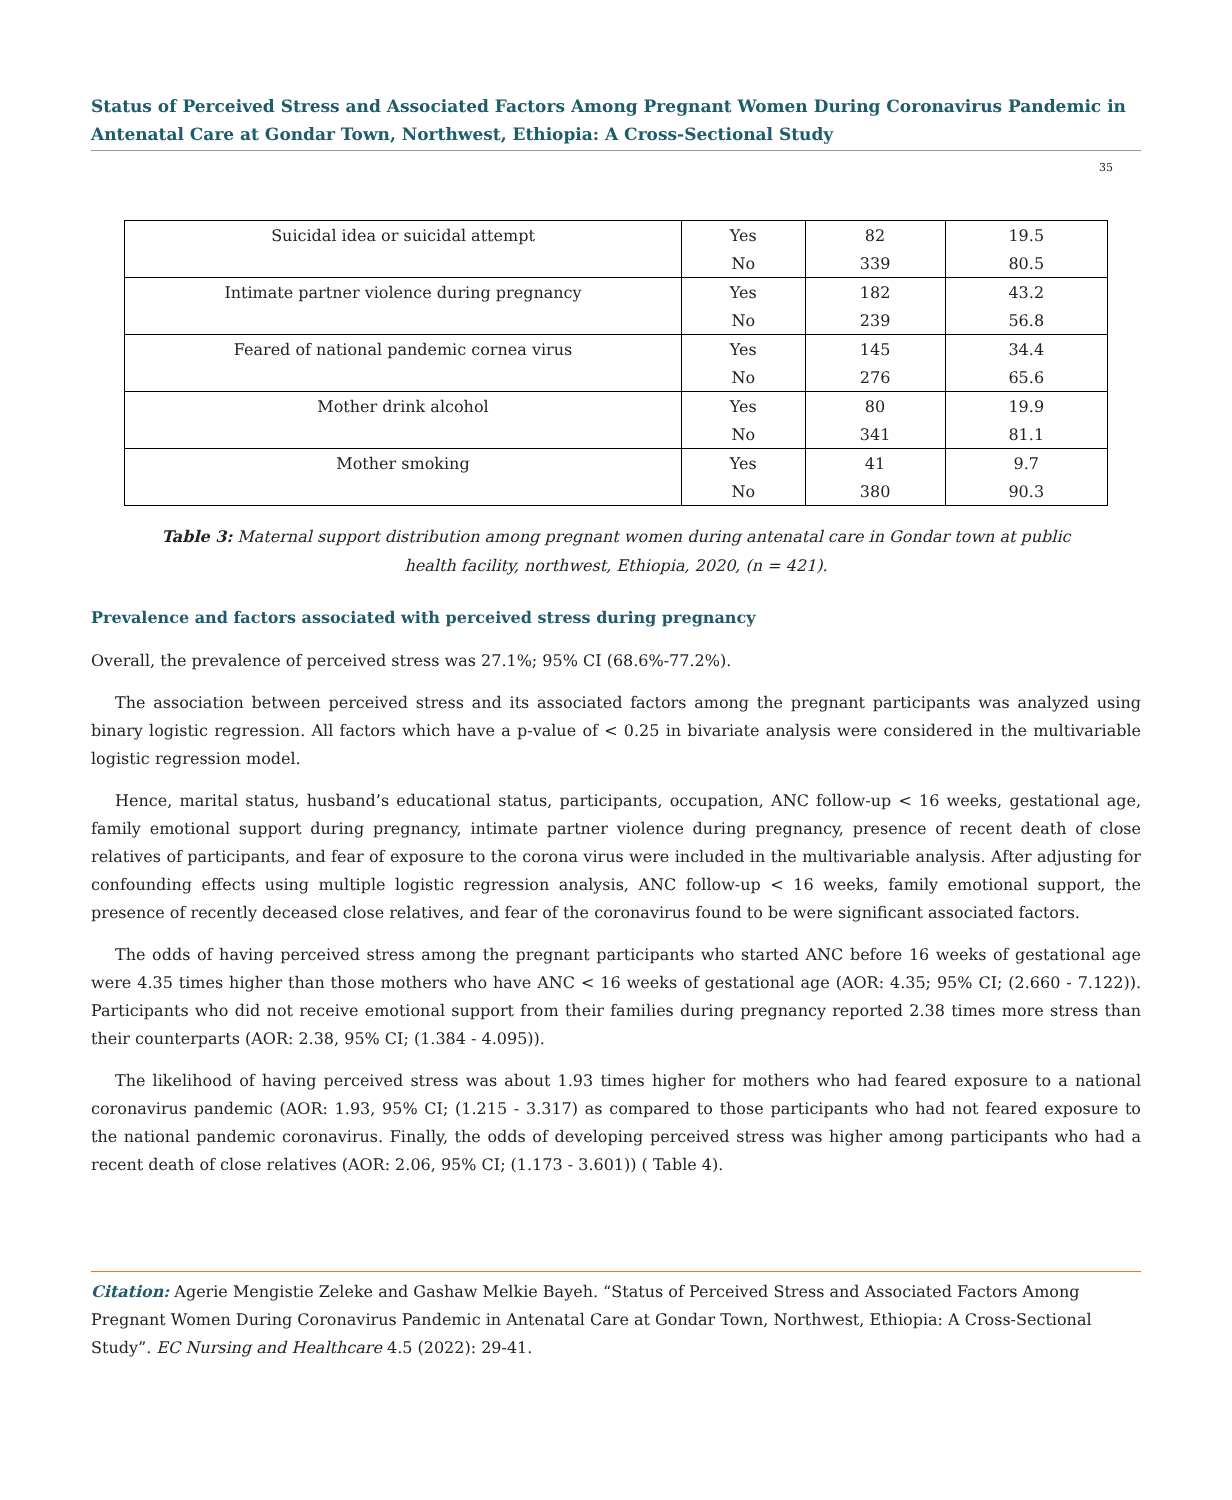Status of Perceived Stress and Associated Factors Among Pregnant Women During Coronavirus Pandemic in Antenatal Care at Gondar Town, Northwest, Ethiopia: A Cross-Sectional Study
35
| Suicidal idea or suicidal attempt | Yes | 82 | 19.5 |
| | No | 339 | 80.5 |
| Intimate partner violence during pregnancy | Yes | 182 | 43.2 |
| | No | 239 | 56.8 |
| Feared of national pandemic cornea virus | Yes | 145 | 34.4 |
| | No | 276 | 65.6 |
| Mother drink alcohol | Yes | 80 | 19.9 |
| | No | 341 | 81.1 |
| Mother smoking | Yes | 41 | 9.7 |
| | No | 380 | 90.3 |
Table 3: Maternal support distribution among pregnant women during antenatal care in Gondar town at public
health facility, northwest, Ethiopia, 2020, (n = 421).
Prevalence and factors associated with perceived stress during pregnancy
Overall, the prevalence of perceived stress was 27.1%; 95% CI (68.6%-77.2%).
The association between perceived stress and its associated factors among the pregnant participants was analyzed using binary logistic regression. All factors which have a p-value of < 0.25 in bivariate analysis were considered in the multivariable logistic regression model.
Hence, marital status, husband’s educational status, participants, occupation, ANC follow-up < 16 weeks, gestational age, family emotional support during pregnancy, intimate partner violence during pregnancy, presence of recent death of close relatives of participants, and fear of exposure to the corona virus were included in the multivariable analysis. After adjusting for confounding effects using multiple logistic regression analysis, ANC follow-up < 16 weeks, family emotional support, the presence of recently deceased close relatives, and fear of the coronavirus found to be were significant associated factors.
The odds of having perceived stress among the pregnant participants who started ANC before 16 weeks of gestational age were 4.35 times higher than those mothers who have ANC < 16 weeks of gestational age (AOR: 4.35; 95% CI; (2.660 - 7.122)). Participants who did not receive emotional support from their families during pregnancy reported 2.38 times more stress than their counterparts (AOR: 2.38, 95% CI; (1.384 - 4.095)).
The likelihood of having perceived stress was about 1.93 times higher for mothers who had feared exposure to a national coronavirus pandemic (AOR: 1.93, 95% CI; (1.215 - 3.317) as compared to those participants who had not feared exposure to the national pandemic coronavirus. Finally, the odds of developing perceived stress was higher among participants who had a recent death of close relatives (AOR: 2.06, 95% CI; (1.173 - 3.601)) ( Table 4).
Citation: Agerie Mengistie Zeleke and Gashaw Melkie Bayeh. “Status of Perceived Stress and Associated Factors Among Pregnant Women During Coronavirus Pandemic in Antenatal Care at Gondar Town, Northwest, Ethiopia: A Cross-Sectional Study”. EC Nursing and Healthcare 4.5 (2022): 29-41.